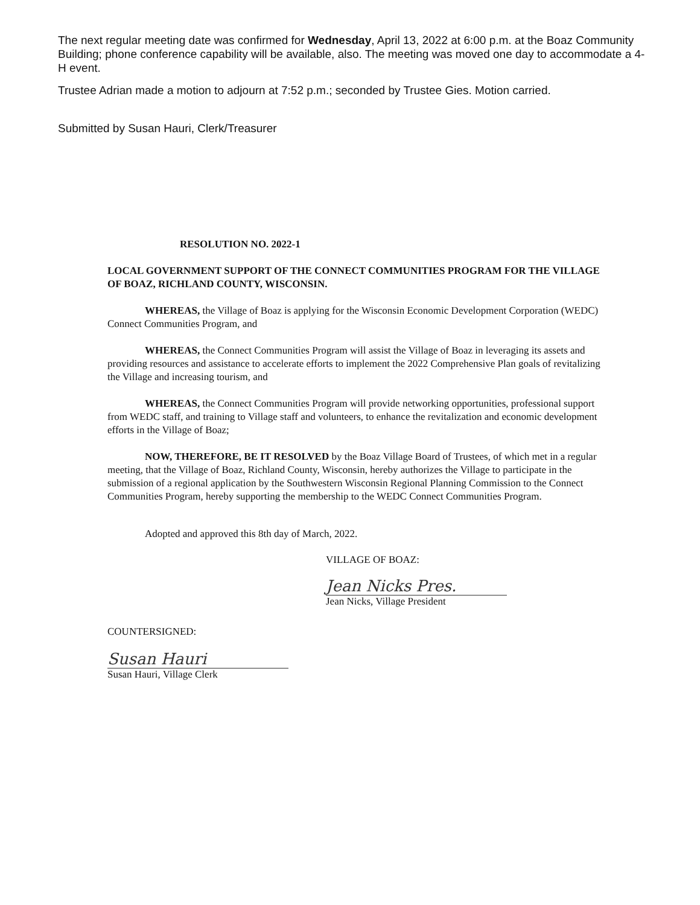The next regular meeting date was confirmed for Wednesday, April 13, 2022 at 6:00 p.m. at the Boaz Community Building; phone conference capability will be available, also. The meeting was moved one day to accommodate a 4-H event.
Trustee Adrian made a motion to adjourn at 7:52 p.m.; seconded by Trustee Gies. Motion carried.
Submitted by Susan Hauri, Clerk/Treasurer
RESOLUTION NO. 2022-1
LOCAL GOVERNMENT SUPPORT OF THE CONNECT COMMUNITIES PROGRAM FOR THE VILLAGE OF BOAZ, RICHLAND COUNTY, WISCONSIN.
WHEREAS, the Village of Boaz is applying for the Wisconsin Economic Development Corporation (WEDC) Connect Communities Program, and
WHEREAS, the Connect Communities Program will assist the Village of Boaz in leveraging its assets and providing resources and assistance to accelerate efforts to implement the 2022 Comprehensive Plan goals of revitalizing the Village and increasing tourism, and
WHEREAS, the Connect Communities Program will provide networking opportunities, professional support from WEDC staff, and training to Village staff and volunteers, to enhance the revitalization and economic development efforts in the Village of Boaz;
NOW, THEREFORE, BE IT RESOLVED by the Boaz Village Board of Trustees, of which met in a regular meeting, that the Village of Boaz, Richland County, Wisconsin, hereby authorizes the Village to participate in the submission of a regional application by the Southwestern Wisconsin Regional Planning Commission to the Connect Communities Program, hereby supporting the membership to the WEDC Connect Communities Program.
Adopted and approved this 8th day of March, 2022.
VILLAGE OF BOAZ:
Jean Nicks Pres.
Jean Nicks, Village President
COUNTERSIGNED:
Susan Hauri
Susan Hauri, Village Clerk